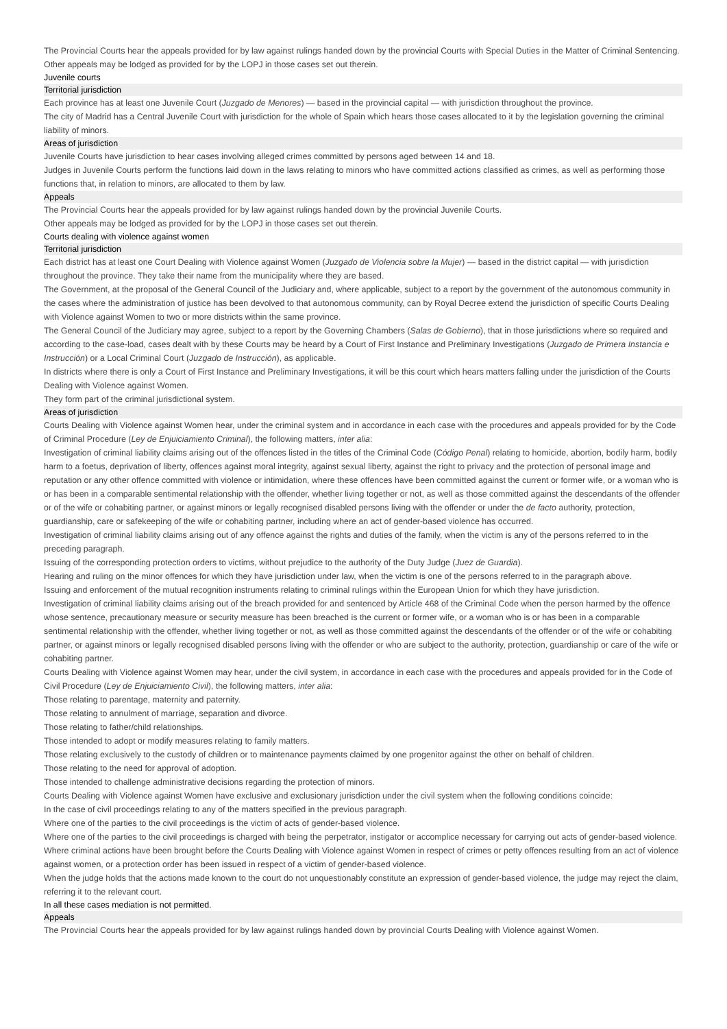The Provincial Courts hear the appeals provided for by law against rulings handed down by the provincial Courts with Special Duties in the Matter of Criminal Sentencing.
Other appeals may be lodged as provided for by the LOPJ in those cases set out therein.
Juvenile courts
Territorial jurisdiction
Each province has at least one Juvenile Court (Juzgado de Menores) — based in the provincial capital — with jurisdiction throughout the province.
The city of Madrid has a Central Juvenile Court with jurisdiction for the whole of Spain which hears those cases allocated to it by the legislation governing the criminal liability of minors.
Areas of jurisdiction
Juvenile Courts have jurisdiction to hear cases involving alleged crimes committed by persons aged between 14 and 18.
Judges in Juvenile Courts perform the functions laid down in the laws relating to minors who have committed actions classified as crimes, as well as performing those functions that, in relation to minors, are allocated to them by law.
Appeals
The Provincial Courts hear the appeals provided for by law against rulings handed down by the provincial Juvenile Courts.
Other appeals may be lodged as provided for by the LOPJ in those cases set out therein.
Courts dealing with violence against women
Territorial jurisdiction
Each district has at least one Court Dealing with Violence against Women (Juzgado de Violencia sobre la Mujer) — based in the district capital — with jurisdiction throughout the province. They take their name from the municipality where they are based.
The Government, at the proposal of the General Council of the Judiciary and, where applicable, subject to a report by the government of the autonomous community in the cases where the administration of justice has been devolved to that autonomous community, can by Royal Decree extend the jurisdiction of specific Courts Dealing with Violence against Women to two or more districts within the same province.
The General Council of the Judiciary may agree, subject to a report by the Governing Chambers (Salas de Gobierno), that in those jurisdictions where so required and according to the case-load, cases dealt with by these Courts may be heard by a Court of First Instance and Preliminary Investigations (Juzgado de Primera Instancia e Instrucción) or a Local Criminal Court (Juzgado de Instrucción), as applicable.
In districts where there is only a Court of First Instance and Preliminary Investigations, it will be this court which hears matters falling under the jurisdiction of the Courts Dealing with Violence against Women.
They form part of the criminal jurisdictional system.
Areas of jurisdiction
Courts Dealing with Violence against Women hear, under the criminal system and in accordance in each case with the procedures and appeals provided for by the Code of Criminal Procedure (Ley de Enjuiciamiento Criminal), the following matters, inter alia:
Investigation of criminal liability claims arising out of the offences listed in the titles of the Criminal Code (Código Penal) relating to homicide, abortion, bodily harm, bodily harm to a foetus, deprivation of liberty, offences against moral integrity, against sexual liberty, against the right to privacy and the protection of personal image and reputation or any other offence committed with violence or intimidation, where these offences have been committed against the current or former wife, or a woman who is or has been in a comparable sentimental relationship with the offender, whether living together or not, as well as those committed against the descendants of the offender or of the wife or cohabiting partner, or against minors or legally recognised disabled persons living with the offender or under the de facto authority, protection, guardianship, care or safekeeping of the wife or cohabiting partner, including where an act of gender-based violence has occurred.
Investigation of criminal liability claims arising out of any offence against the rights and duties of the family, when the victim is any of the persons referred to in the preceding paragraph.
Issuing of the corresponding protection orders to victims, without prejudice to the authority of the Duty Judge (Juez de Guardia).
Hearing and ruling on the minor offences for which they have jurisdiction under law, when the victim is one of the persons referred to in the paragraph above.
Issuing and enforcement of the mutual recognition instruments relating to criminal rulings within the European Union for which they have jurisdiction.
Investigation of criminal liability claims arising out of the breach provided for and sentenced by Article 468 of the Criminal Code when the person harmed by the offence whose sentence, precautionary measure or security measure has been breached is the current or former wife, or a woman who is or has been in a comparable sentimental relationship with the offender, whether living together or not, as well as those committed against the descendants of the offender or of the wife or cohabiting partner, or against minors or legally recognised disabled persons living with the offender or who are subject to the authority, protection, guardianship or care of the wife or cohabiting partner.
Courts Dealing with Violence against Women may hear, under the civil system, in accordance in each case with the procedures and appeals provided for in the Code of Civil Procedure (Ley de Enjuiciamiento Civil), the following matters, inter alia:
Those relating to parentage, maternity and paternity.
Those relating to annulment of marriage, separation and divorce.
Those relating to father/child relationships.
Those intended to adopt or modify measures relating to family matters.
Those relating exclusively to the custody of children or to maintenance payments claimed by one progenitor against the other on behalf of children.
Those relating to the need for approval of adoption.
Those intended to challenge administrative decisions regarding the protection of minors.
Courts Dealing with Violence against Women have exclusive and exclusionary jurisdiction under the civil system when the following conditions coincide:
In the case of civil proceedings relating to any of the matters specified in the previous paragraph.
Where one of the parties to the civil proceedings is the victim of acts of gender-based violence.
Where one of the parties to the civil proceedings is charged with being the perpetrator, instigator or accomplice necessary for carrying out acts of gender-based violence.
Where criminal actions have been brought before the Courts Dealing with Violence against Women in respect of crimes or petty offences resulting from an act of violence against women, or a protection order has been issued in respect of a victim of gender-based violence.
When the judge holds that the actions made known to the court do not unquestionably constitute an expression of gender-based violence, the judge may reject the claim, referring it to the relevant court.
In all these cases mediation is not permitted.
Appeals
The Provincial Courts hear the appeals provided for by law against rulings handed down by provincial Courts Dealing with Violence against Women.